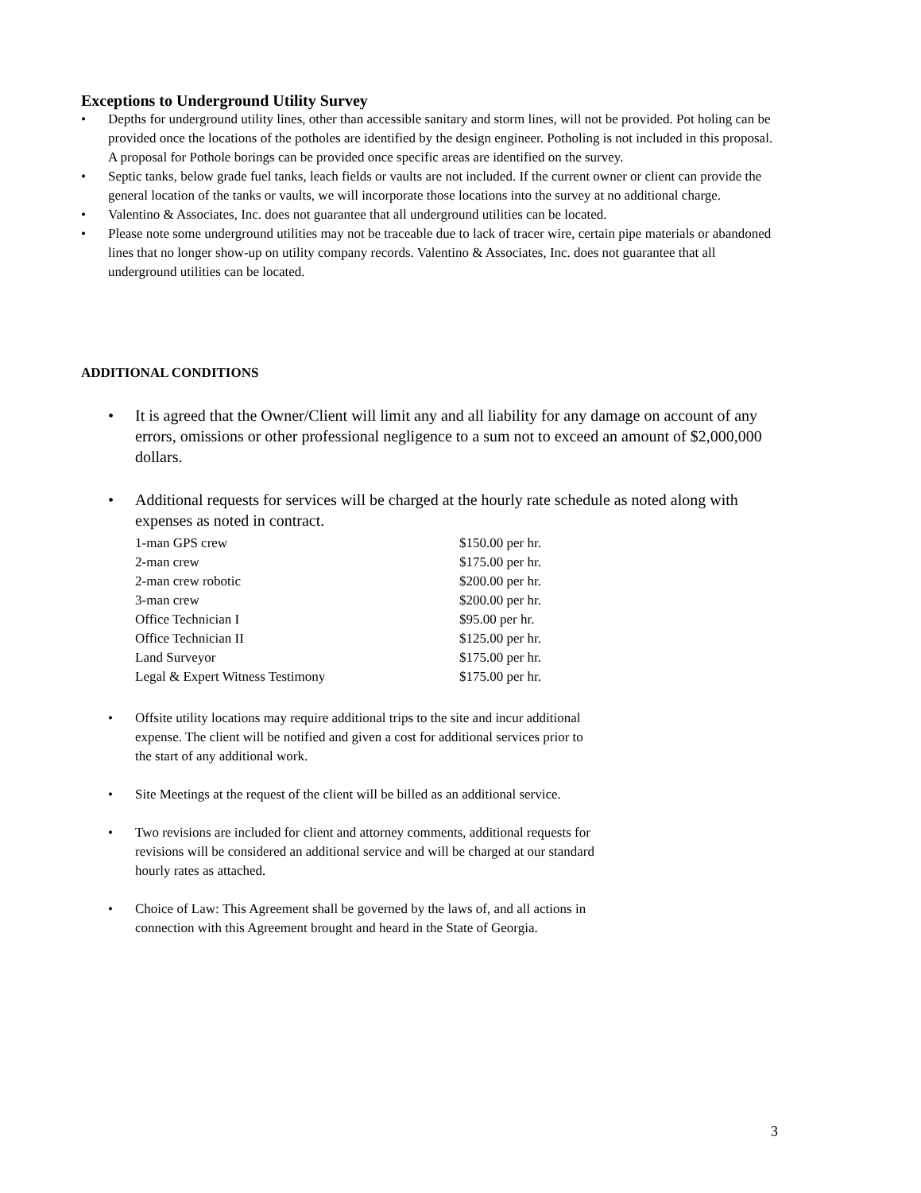Exceptions to Underground Utility Survey
• Depths for underground utility lines, other than accessible sanitary and storm lines, will not be provided. Pot holing can be provided once the locations of the potholes are identified by the design engineer. Potholing is not included in this proposal. A proposal for Pothole borings can be provided once specific areas are identified on the survey.
• Septic tanks, below grade fuel tanks, leach fields or vaults are not included. If the current owner or client can provide the general location of the tanks or vaults, we will incorporate those locations into the survey at no additional charge.
• Valentino & Associates, Inc. does not guarantee that all underground utilities can be located.
• Please note some underground utilities may not be traceable due to lack of tracer wire, certain pipe materials or abandoned lines that no longer show-up on utility company records. Valentino & Associates, Inc. does not guarantee that all underground utilities can be located.
ADDITIONAL CONDITIONS
• It is agreed that the Owner/Client will limit any and all liability for any damage on account of any errors, omissions or other professional negligence to a sum not to exceed an amount of $2,000,000 dollars.
• Additional requests for services will be charged at the hourly rate schedule as noted along with expenses as noted in contract.
| 1-man GPS crew | $150.00 per hr. |
| 2-man crew | $175.00 per hr. |
| 2-man crew robotic | $200.00 per hr. |
| 3-man crew | $200.00 per hr. |
| Office Technician I | $95.00 per hr. |
| Office Technician II | $125.00 per hr. |
| Land Surveyor | $175.00 per hr. |
| Legal & Expert Witness Testimony | $175.00 per hr. |
• Offsite utility locations may require additional trips to the site and incur additional
expense. The client will be notified and given a cost for additional services prior to
the start of any additional work.
• Site Meetings at the request of the client will be billed as an additional service.
• Two revisions are included for client and attorney comments, additional requests for
revisions will be considered an additional service and will be charged at our standard
hourly rates as attached.
• Choice of Law: This Agreement shall be governed by the laws of, and all actions in
connection with this Agreement brought and heard in the State of Georgia.
3